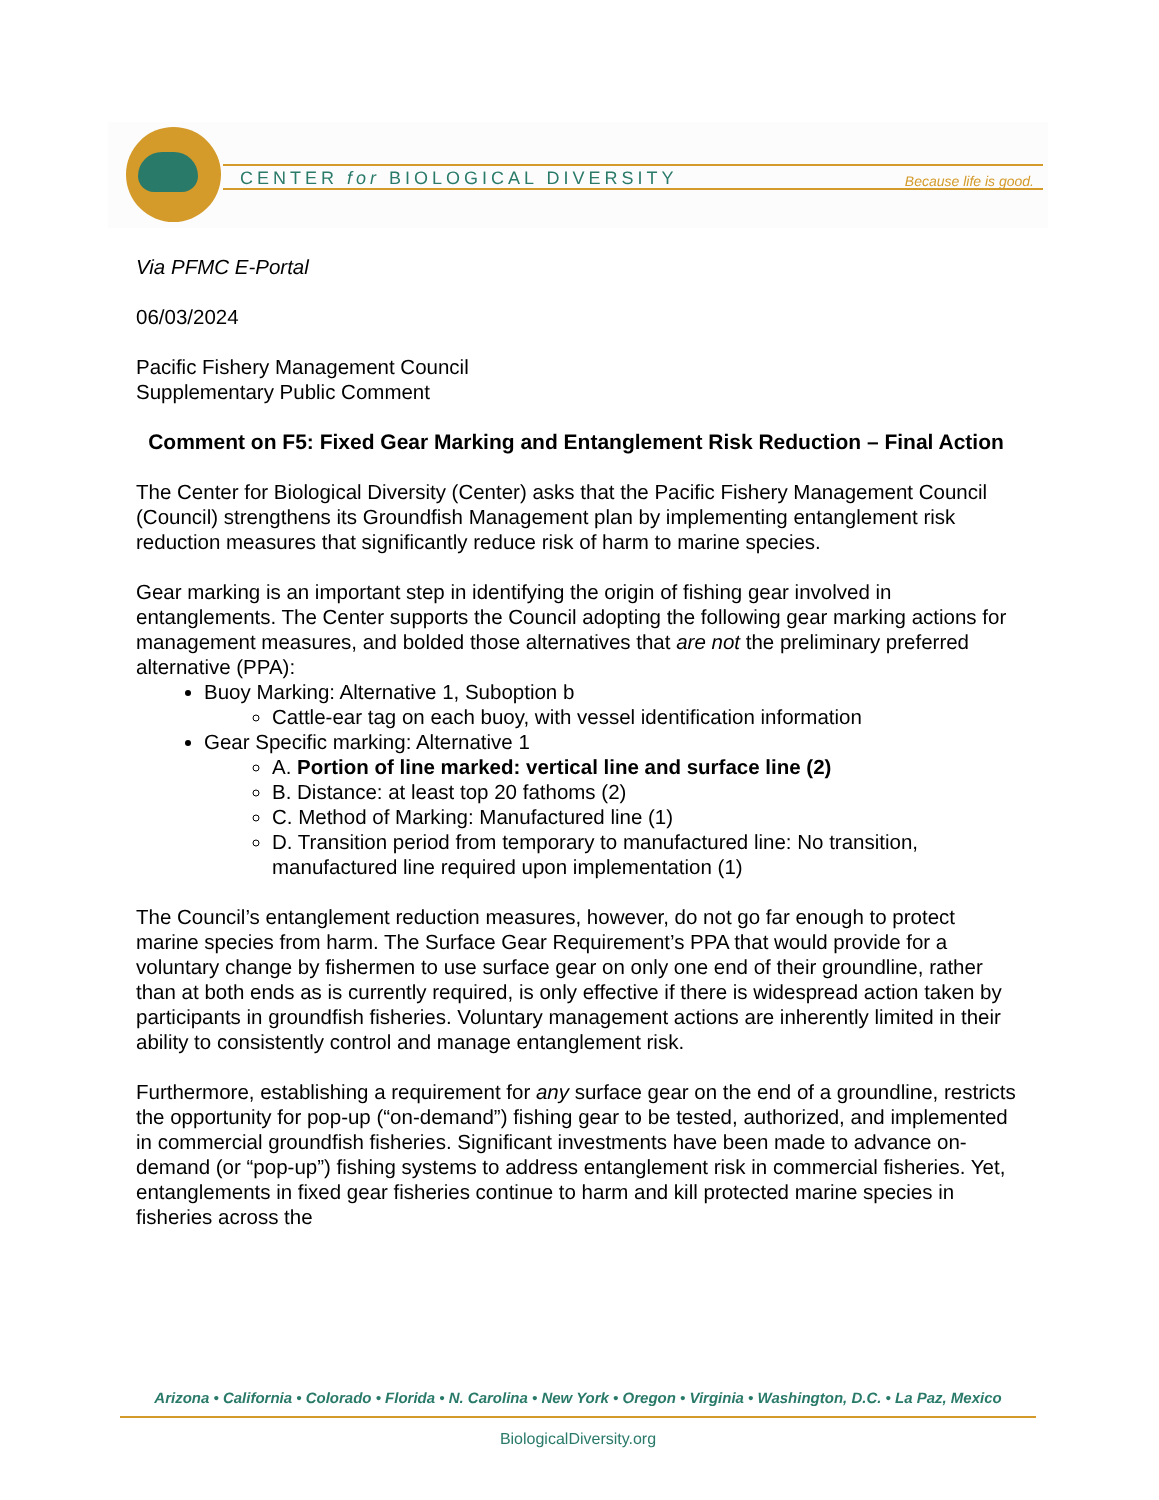CENTER for BIOLOGICAL DIVERSITY
Because life is good.
Via PFMC E-Portal
06/03/2024
Pacific Fishery Management Council
Supplementary Public Comment
Comment on F5: Fixed Gear Marking and Entanglement Risk Reduction – Final Action
The Center for Biological Diversity (Center) asks that the Pacific Fishery Management Council (Council) strengthens its Groundfish Management plan by implementing entanglement risk reduction measures that significantly reduce risk of harm to marine species.
Gear marking is an important step in identifying the origin of fishing gear involved in entanglements. The Center supports the Council adopting the following gear marking actions for management measures, and bolded those alternatives that are not the preliminary preferred alternative (PPA):
Buoy Marking: Alternative 1, Suboption b
Cattle-ear tag on each buoy, with vessel identification information
Gear Specific marking: Alternative 1
A. Portion of line marked: vertical line and surface line (2)
B. Distance: at least top 20 fathoms (2)
C. Method of Marking: Manufactured line (1)
D. Transition period from temporary to manufactured line: No transition, manufactured line required upon implementation (1)
The Council’s entanglement reduction measures, however, do not go far enough to protect marine species from harm. The Surface Gear Requirement’s PPA that would provide for a voluntary change by fishermen to use surface gear on only one end of their groundline, rather than at both ends as is currently required, is only effective if there is widespread action taken by participants in groundfish fisheries. Voluntary management actions are inherently limited in their ability to consistently control and manage entanglement risk.
Furthermore, establishing a requirement for any surface gear on the end of a groundline, restricts the opportunity for pop-up (“on-demand”) fishing gear to be tested, authorized, and implemented in commercial groundfish fisheries. Significant investments have been made to advance on-demand (or “pop-up”) fishing systems to address entanglement risk in commercial fisheries. Yet, entanglements in fixed gear fisheries continue to harm and kill protected marine species in fisheries across the
Arizona • California • Colorado • Florida • N. Carolina • New York • Oregon • Virginia • Washington, D.C. • La Paz, Mexico
BiologicalDiversity.org